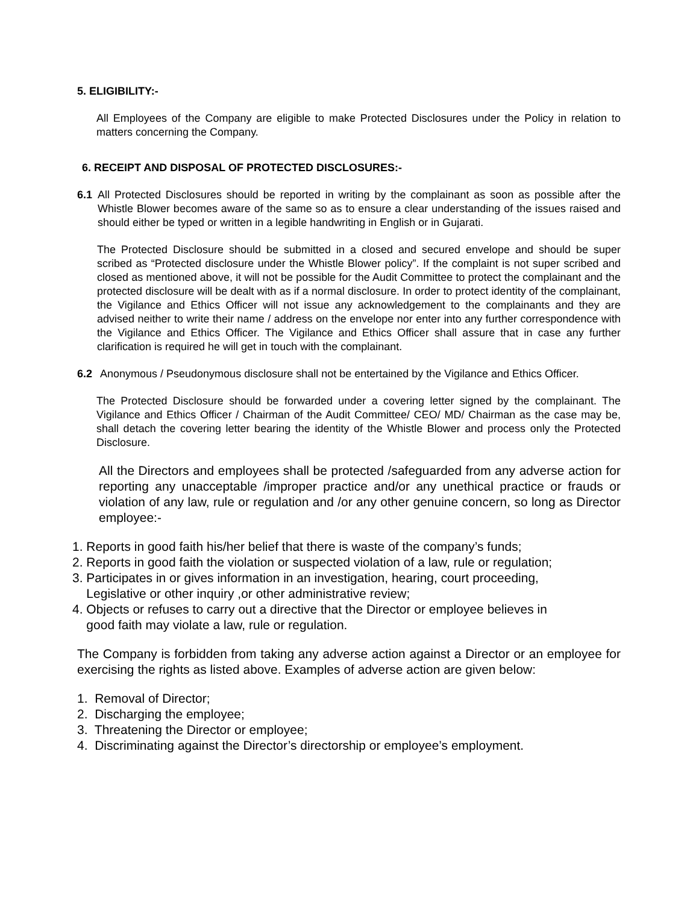5. ELIGIBILITY:-
All Employees of the Company are eligible to make Protected Disclosures under the Policy in relation to matters concerning the Company.
6. RECEIPT AND DISPOSAL OF PROTECTED DISCLOSURES:-
6.1 All Protected Disclosures should be reported in writing by the complainant as soon as possible after the Whistle Blower becomes aware of the same so as to ensure a clear understanding of the issues raised and should either be typed or written in a legible handwriting in English or in Gujarati.
The Protected Disclosure should be submitted in a closed and secured envelope and should be super scribed as “Protected disclosure under the Whistle Blower policy”. If the complaint is not super scribed and closed as mentioned above, it will not be possible for the Audit Committee to protect the complainant and the protected disclosure will be dealt with as if a normal disclosure. In order to protect identity of the complainant, the Vigilance and Ethics Officer will not issue any acknowledgement to the complainants and they are advised neither to write their name / address on the envelope nor enter into any further correspondence with the Vigilance and Ethics Officer. The Vigilance and Ethics Officer shall assure that in case any further clarification is required he will get in touch with the complainant.
6.2 Anonymous / Pseudonymous disclosure shall not be entertained by the Vigilance and Ethics Officer.
The Protected Disclosure should be forwarded under a covering letter signed by the complainant. The Vigilance and Ethics Officer / Chairman of the Audit Committee/ CEO/ MD/ Chairman as the case may be, shall detach the covering letter bearing the identity of the Whistle Blower and process only the Protected Disclosure.
All the Directors and employees shall be protected /safeguarded from any adverse action for reporting any unacceptable /improper practice and/or any unethical practice or frauds or violation of any law, rule or regulation and /or any other genuine concern, so long as Director employee:-
1. Reports in good faith his/her belief that there is waste of the company’s funds;
2. Reports in good faith the violation or suspected violation of a law, rule or regulation;
3. Participates in or gives information in an investigation, hearing, court proceeding,
Legislative or other inquiry ,or other administrative review;
4. Objects or refuses to carry out a directive that the Director or employee believes in
good faith may violate a law, rule or regulation.
The Company is forbidden from taking any adverse action against a Director or an employee for exercising the rights as listed above. Examples of adverse action are given below:
1. Removal of Director;
2. Discharging the employee;
3. Threatening the Director or employee;
4. Discriminating against the Director’s directorship or employee’s employment.